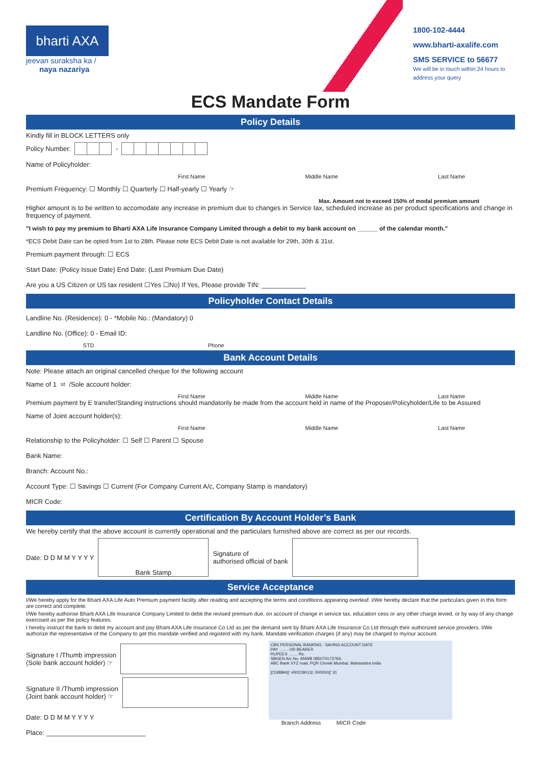bharti AXA
jeevan suraksha ka /
naya nazariya
1800-102-4444
www.bharti-axalife.com
SMS SERVICE to 56677
We will be in touch within 24 hours to address your query
ECS Mandate Form
Policy Details
Kindly fill in BLOCK LETTERS only
Policy Number: -
Name of Policyholder:
First Name Middle Name Last Name
Premium Frequency: ☐ Monthly ☐ Quarterly ☐ Half-yearly ☐ Yearly ☞
Max. Amount not to exceed 150% of modal premium amount
Higher amount is to be written to accomodate any increase in premium due to changes in Service tax, scheduled increase as per product specifications and change in frequency of payment.
"I wish to pay my premium to Bharti AXA Life Insurance Company Limited through a debit to my bank account on ______ of the calendar month."
*ECS Debit Date can be opted from 1st to 28th. Please note ECS Debit Date is not available for 29th, 30th & 31st.
Premium payment through: ☐ ECS
Start Date: (Policy Issue Date) End Date: (Last Premium Due Date)
Are you a US Citizen or US tax resident ☐Yes ☐No) If Yes, Please provide TIN: ____________
Policyholder Contact Details
Landline No. (Residence): 0 - *Mobile No.: (Mandatory) 0
Landline No. (Office): 0 - Email ID:
STD Phone
Bank Account Details
Note: Please attach an original cancelled cheque for the following account
Name of 1<sup>st</sup>/Sole account holder:
First Name Middle Name Last Name
Premium payment by E transfer/Standing instructions should mandatorily be made from the account held in name of the Proposer/Policyholder/Life to be Assured
Name of Joint account holder(s):
First Name Middle Name Last Name
Relationship to the Policyholder: ☐ Self ☐ Parent ☐ Spouse
Bank Name:
Branch: Account No.:
Account Type: ☐ Savings ☐ Current (For Company Current A/c, Company Stamp is mandatory)
MICR Code:
Certification By Account Holder’s Bank
We hereby certify that the above account is currently operational and the particulars furnished above are correct as per our records.
Date: D D M M Y Y Y Y Bank Stamp Signature of
authorised official of bank
Service Acceptance
I/We hereby apply for the Bharti AXA Life Auto Premium payment facility after reading and accepting the terms and conditions appearing overleaf. I/We hereby declare that the particulars given in this form are correct and complete.
I/We hereby authorise Bharti AXA Life Insurance Company Limited to debit the revised premium due, on account of change in service tax, education cess or any other charge levied, or by way of any change exercised as per the policy features.
I hereby instruct the bank to debit my account and pay Bharti AXA Life Insurance Co Ltd as per the demand sent by Bharti AXA Life Insurance Co Ltd through their authorized service providers. I/We authorize the representative of the Company to get this mandate verified and registerd with my bank. Mandate verification charges (if any) may be charged to my/our account.
Signature I /Thumb impression
(Sole bank account holder) ☞
Signature II /Thumb impression
(Joint bank account holder) ☞
Date: D D M M Y Y Y Y
Place: ___________________________
CBS PERSONAL BANKING : SAVING ACCOUNT DATE
PAY ........ OR BEARER
RUPEES ........ Rs.
SBGEN A/c No. ANWB 0850701737Б6
ABC Bank XYZ road, PQR Chowk Mumbai, Maharastra India
||'338894||' 400229013|: 000000||' 31
Branch Address MICR Code